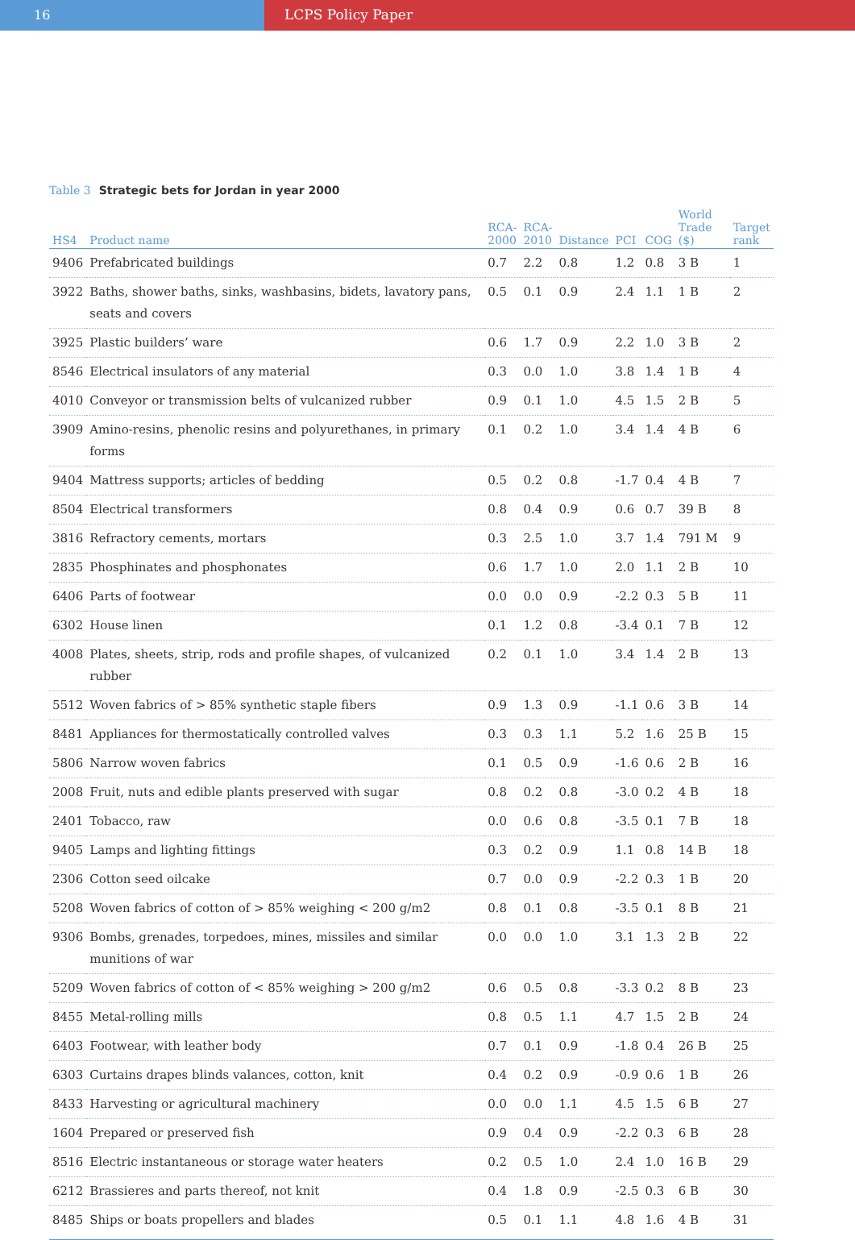16 LCPS Policy Paper
Table 3 Strategic bets for Jordan in year 2000
| HS4 | Product name | RCA- 2000 | RCA- 2010 | Distance | PCI | COG | World Trade ($) | Target rank |
| --- | --- | --- | --- | --- | --- | --- | --- | --- |
| 9406 | Prefabricated buildings | 0.7 | 2.2 | 0.8 | 1.2 | 0.8 | 3 B | 1 |
| 3922 | Baths, shower baths, sinks, washbasins, bidets, lavatory pans, seats and covers | 0.5 | 0.1 | 0.9 | 2.4 | 1.1 | 1 B | 2 |
| 3925 | Plastic builders’ ware | 0.6 | 1.7 | 0.9 | 2.2 | 1.0 | 3 B | 2 |
| 8546 | Electrical insulators of any material | 0.3 | 0.0 | 1.0 | 3.8 | 1.4 | 1 B | 4 |
| 4010 | Conveyor or transmission belts of vulcanized rubber | 0.9 | 0.1 | 1.0 | 4.5 | 1.5 | 2 B | 5 |
| 3909 | Amino-resins, phenolic resins and polyurethanes, in primary forms | 0.1 | 0.2 | 1.0 | 3.4 | 1.4 | 4 B | 6 |
| 9404 | Mattress supports; articles of bedding | 0.5 | 0.2 | 0.8 | -1.7 | 0.4 | 4 B | 7 |
| 8504 | Electrical transformers | 0.8 | 0.4 | 0.9 | 0.6 | 0.7 | 39 B | 8 |
| 3816 | Refractory cements, mortars | 0.3 | 2.5 | 1.0 | 3.7 | 1.4 | 791 M | 9 |
| 2835 | Phosphinates and phosphonates | 0.6 | 1.7 | 1.0 | 2.0 | 1.1 | 2 B | 10 |
| 6406 | Parts of footwear | 0.0 | 0.0 | 0.9 | -2.2 | 0.3 | 5 B | 11 |
| 6302 | House linen | 0.1 | 1.2 | 0.8 | -3.4 | 0.1 | 7 B | 12 |
| 4008 | Plates, sheets, strip, rods and profile shapes, of vulcanized rubber | 0.2 | 0.1 | 1.0 | 3.4 | 1.4 | 2 B | 13 |
| 5512 | Woven fabrics of > 85% synthetic staple fibers | 0.9 | 1.3 | 0.9 | -1.1 | 0.6 | 3 B | 14 |
| 8481 | Appliances for thermostatically controlled valves | 0.3 | 0.3 | 1.1 | 5.2 | 1.6 | 25 B | 15 |
| 5806 | Narrow woven fabrics | 0.1 | 0.5 | 0.9 | -1.6 | 0.6 | 2 B | 16 |
| 2008 | Fruit, nuts and edible plants preserved with sugar | 0.8 | 0.2 | 0.8 | -3.0 | 0.2 | 4 B | 18 |
| 2401 | Tobacco, raw | 0.0 | 0.6 | 0.8 | -3.5 | 0.1 | 7 B | 18 |
| 9405 | Lamps and lighting fittings | 0.3 | 0.2 | 0.9 | 1.1 | 0.8 | 14 B | 18 |
| 2306 | Cotton seed oilcake | 0.7 | 0.0 | 0.9 | -2.2 | 0.3 | 1 B | 20 |
| 5208 | Woven fabrics of cotton of > 85% weighing < 200 g/m2 | 0.8 | 0.1 | 0.8 | -3.5 | 0.1 | 8 B | 21 |
| 9306 | Bombs, grenades, torpedoes, mines, missiles and similar munitions of war | 0.0 | 0.0 | 1.0 | 3.1 | 1.3 | 2 B | 22 |
| 5209 | Woven fabrics of cotton of < 85% weighing > 200 g/m2 | 0.6 | 0.5 | 0.8 | -3.3 | 0.2 | 8 B | 23 |
| 8455 | Metal-rolling mills | 0.8 | 0.5 | 1.1 | 4.7 | 1.5 | 2 B | 24 |
| 6403 | Footwear, with leather body | 0.7 | 0.1 | 0.9 | -1.8 | 0.4 | 26 B | 25 |
| 6303 | Curtains drapes blinds valances, cotton, knit | 0.4 | 0.2 | 0.9 | -0.9 | 0.6 | 1 B | 26 |
| 8433 | Harvesting or agricultural machinery | 0.0 | 0.0 | 1.1 | 4.5 | 1.5 | 6 B | 27 |
| 1604 | Prepared or preserved fish | 0.9 | 0.4 | 0.9 | -2.2 | 0.3 | 6 B | 28 |
| 8516 | Electric instantaneous or storage water heaters | 0.2 | 0.5 | 1.0 | 2.4 | 1.0 | 16 B | 29 |
| 6212 | Brassieres and parts thereof, not knit | 0.4 | 1.8 | 0.9 | -2.5 | 0.3 | 6 B | 30 |
| 8485 | Ships or boats propellers and blades | 0.5 | 0.1 | 1.1 | 4.8 | 1.6 | 4 B | 31 |